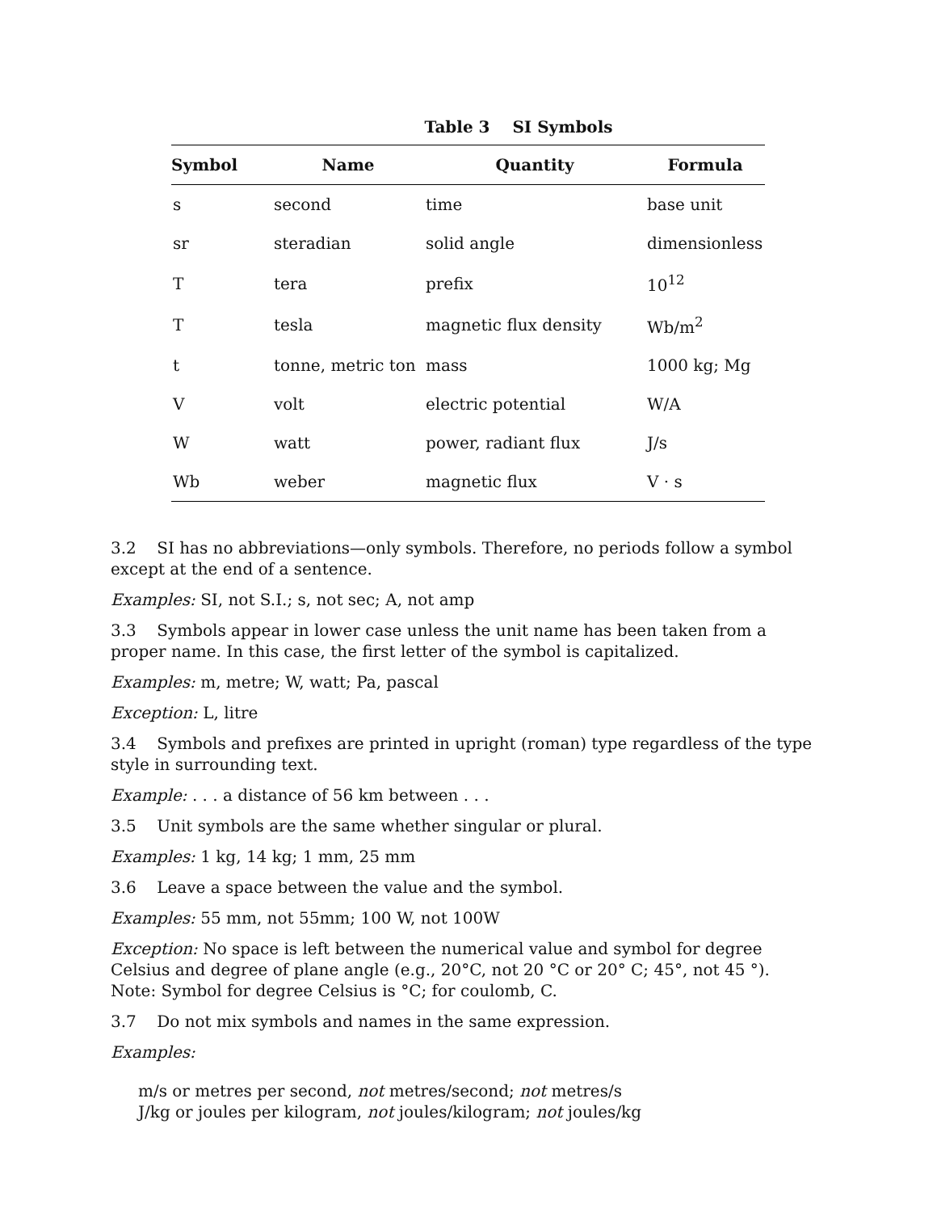Table 3 SI Symbols
| Symbol | Name | Quantity | Formula |
| --- | --- | --- | --- |
| s | second | time | base unit |
| sr | steradian | solid angle | dimensionless |
| T | tera | prefix | 10<sup>12</sup> |
| T | tesla | magnetic flux density | Wb/m<sup>2</sup> |
| t | tonne, metric ton | mass | 1000 kg; Mg |
| V | volt | electric potential | W/A |
| W | watt | power, radiant flux | J/s |
| Wb | weber | magnetic flux | V · s |
3.2 SI has no abbreviations—only symbols. Therefore, no periods follow a symbol except at the end of a sentence.
Examples: SI, not S.I.; s, not sec; A, not amp
3.3 Symbols appear in lower case unless the unit name has been taken from a proper name. In this case, the first letter of the symbol is capitalized.
Examples: m, metre; W, watt; Pa, pascal
Exception: L, litre
3.4 Symbols and prefixes are printed in upright (roman) type regardless of the type style in surrounding text.
Example: . . . a distance of 56 km between . . .
3.5 Unit symbols are the same whether singular or plural.
Examples: 1 kg, 14 kg; 1 mm, 25 mm
3.6 Leave a space between the value and the symbol.
Examples: 55 mm, not 55mm; 100 W, not 100W
Exception: No space is left between the numerical value and symbol for degree Celsius and degree of plane angle (e.g., 20°C, not 20 °C or 20° C; 45°, not 45 °). Note: Symbol for degree Celsius is °C; for coulomb, C.
3.7 Do not mix symbols and names in the same expression.
Examples:
m/s or metres per second, not metres/second; not metres/s
J/kg or joules per kilogram, not joules/kilogram; not joules/kg